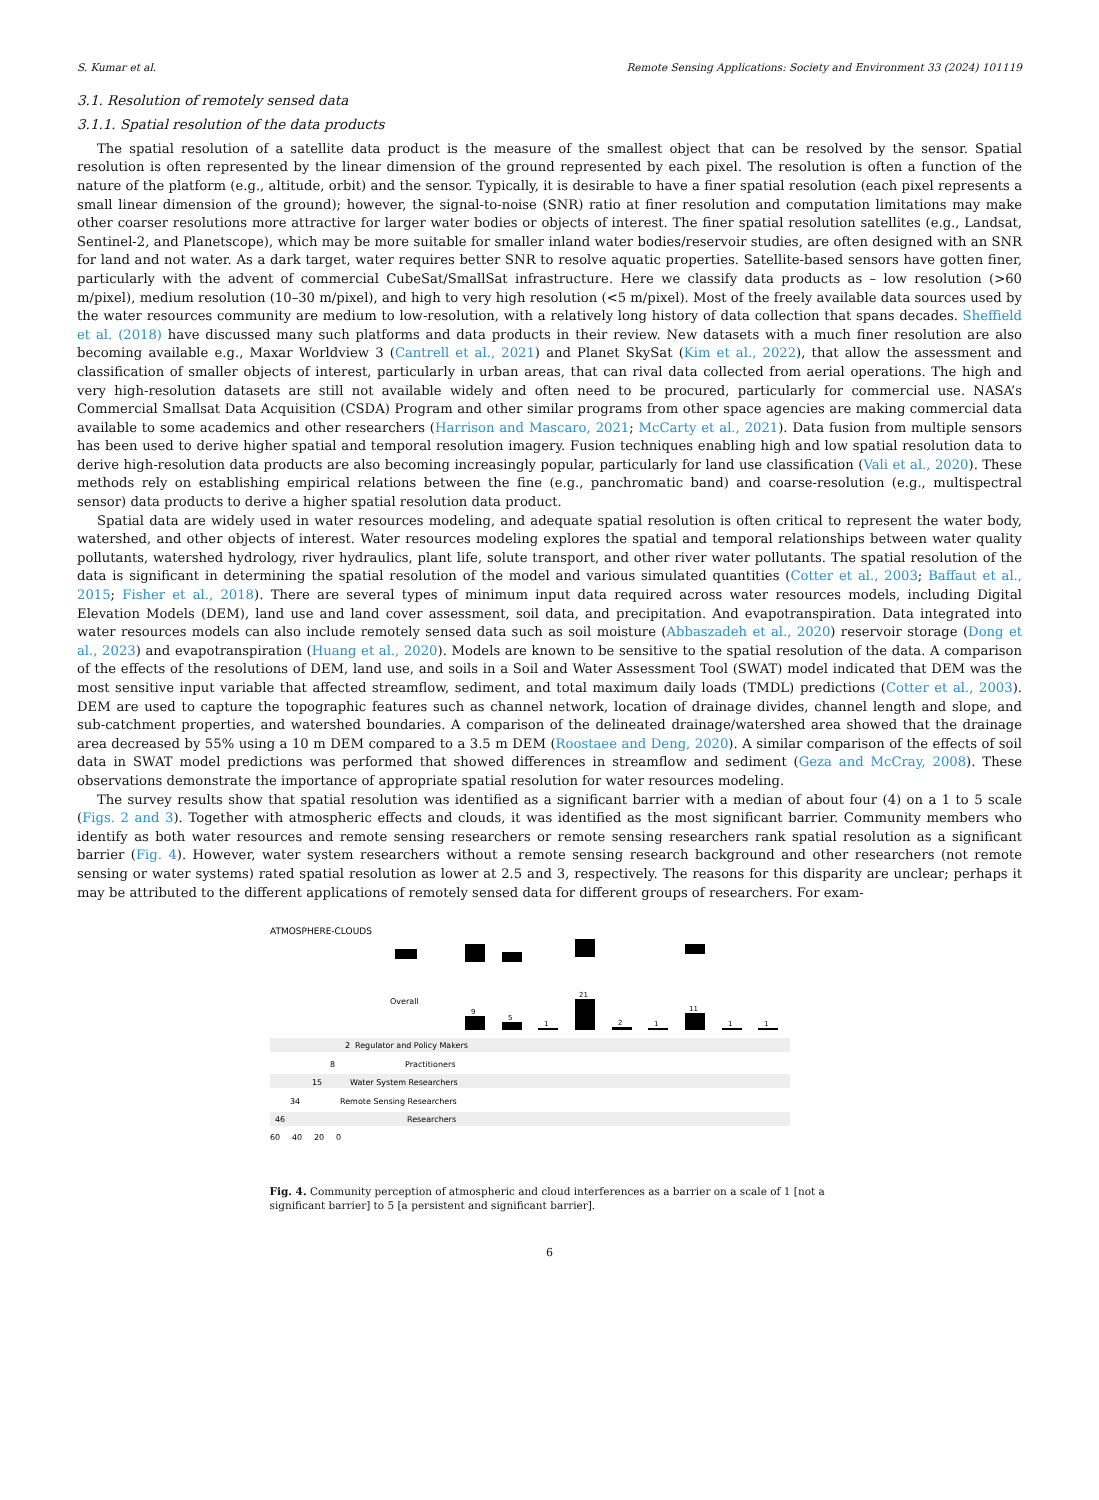S. Kumar et al. Remote Sensing Applications: Society and Environment 33 (2024) 101119
3.1. Resolution of remotely sensed data
3.1.1. Spatial resolution of the data products
The spatial resolution of a satellite data product is the measure of the smallest object that can be resolved by the sensor. Spatial resolution is often represented by the linear dimension of the ground represented by each pixel. The resolution is often a function of the nature of the platform (e.g., altitude, orbit) and the sensor. Typically, it is desirable to have a finer spatial resolution (each pixel represents a small linear dimension of the ground); however, the signal-to-noise (SNR) ratio at finer resolution and computation limitations may make other coarser resolutions more attractive for larger water bodies or objects of interest. The finer spatial resolution satellites (e.g., Landsat, Sentinel-2, and Planetscope), which may be more suitable for smaller inland water bodies/reservoir studies, are often designed with an SNR for land and not water. As a dark target, water requires better SNR to resolve aquatic properties. Satellite-based sensors have gotten finer, particularly with the advent of commercial CubeSat/SmallSat infrastructure. Here we classify data products as – low resolution (>60 m/pixel), medium resolution (10–30 m/pixel), and high to very high resolution (<5 m/pixel). Most of the freely available data sources used by the water resources community are medium to low-resolution, with a relatively long history of data collection that spans decades. Sheffield et al. (2018) have discussed many such platforms and data products in their review. New datasets with a much finer resolution are also becoming available e.g., Maxar Worldview 3 (Cantrell et al., 2021) and Planet SkySat (Kim et al., 2022), that allow the assessment and classification of smaller objects of interest, particularly in urban areas, that can rival data collected from aerial operations. The high and very high-resolution datasets are still not available widely and often need to be procured, particularly for commercial use. NASA’s Commercial Smallsat Data Acquisition (CSDA) Program and other similar programs from other space agencies are making commercial data available to some academics and other researchers (Harrison and Mascaro, 2021; McCarty et al., 2021). Data fusion from multiple sensors has been used to derive higher spatial and temporal resolution imagery. Fusion techniques enabling high and low spatial resolution data to derive high-resolution data products are also becoming increasingly popular, particularly for land use classification (Vali et al., 2020). These methods rely on establishing empirical relations between the fine (e.g., panchromatic band) and coarse-resolution (e.g., multispectral sensor) data products to derive a higher spatial resolution data product.
Spatial data are widely used in water resources modeling, and adequate spatial resolution is often critical to represent the water body, watershed, and other objects of interest. Water resources modeling explores the spatial and temporal relationships between water quality pollutants, watershed hydrology, river hydraulics, plant life, solute transport, and other river water pollutants. The spatial resolution of the data is significant in determining the spatial resolution of the model and various simulated quantities (Cotter et al., 2003; Baffaut et al., 2015; Fisher et al., 2018). There are several types of minimum input data required across water resources models, including Digital Elevation Models (DEM), land use and land cover assessment, soil data, and precipitation. And evapotranspiration. Data integrated into water resources models can also include remotely sensed data such as soil moisture (Abbaszadeh et al., 2020) reservoir storage (Dong et al., 2023) and evapotranspiration (Huang et al., 2020). Models are known to be sensitive to the spatial resolution of the data. A comparison of the effects of the resolutions of DEM, land use, and soils in a Soil and Water Assessment Tool (SWAT) model indicated that DEM was the most sensitive input variable that affected streamflow, sediment, and total maximum daily loads (TMDL) predictions (Cotter et al., 2003). DEM are used to capture the topographic features such as channel network, location of drainage divides, channel length and slope, and sub-catchment properties, and watershed boundaries. A comparison of the delineated drainage/watershed area showed that the drainage area decreased by 55% using a 10 m DEM compared to a 3.5 m DEM (Roostaee and Deng, 2020). A similar comparison of the effects of soil data in SWAT model predictions was performed that showed differences in streamflow and sediment (Geza and McCray, 2008). These observations demonstrate the importance of appropriate spatial resolution for water resources modeling.
The survey results show that spatial resolution was identified as a significant barrier with a median of about four (4) on a 1 to 5 scale (Figs. 2 and 3). Together with atmospheric effects and clouds, it was identified as the most significant barrier. Community members who identify as both water resources and remote sensing researchers or remote sensing researchers rank spatial resolution as a significant barrier (Fig. 4). However, water system researchers without a remote sensing research background and other researchers (not remote sensing or water systems) rated spatial resolution as lower at 2.5 and 3, respectively. The reasons for this disparity are unclear; perhaps it may be attributed to the different applications of remotely sensed data for different groups of researchers. For exam-
ATMOSPHERE-CLOUDS
Overall
9
5
1
21
2
1
11
1
1
2
Regulator and Policy Makers
8
Practitioners
15
Water System Researchers
34
Remote Sensing Researchers
46
Researchers
60
40
20
0
Fig. 4. Community perception of atmospheric and cloud interferences as a barrier on a scale of 1 [not a significant barrier] to 5 [a persistent and significant barrier].
6